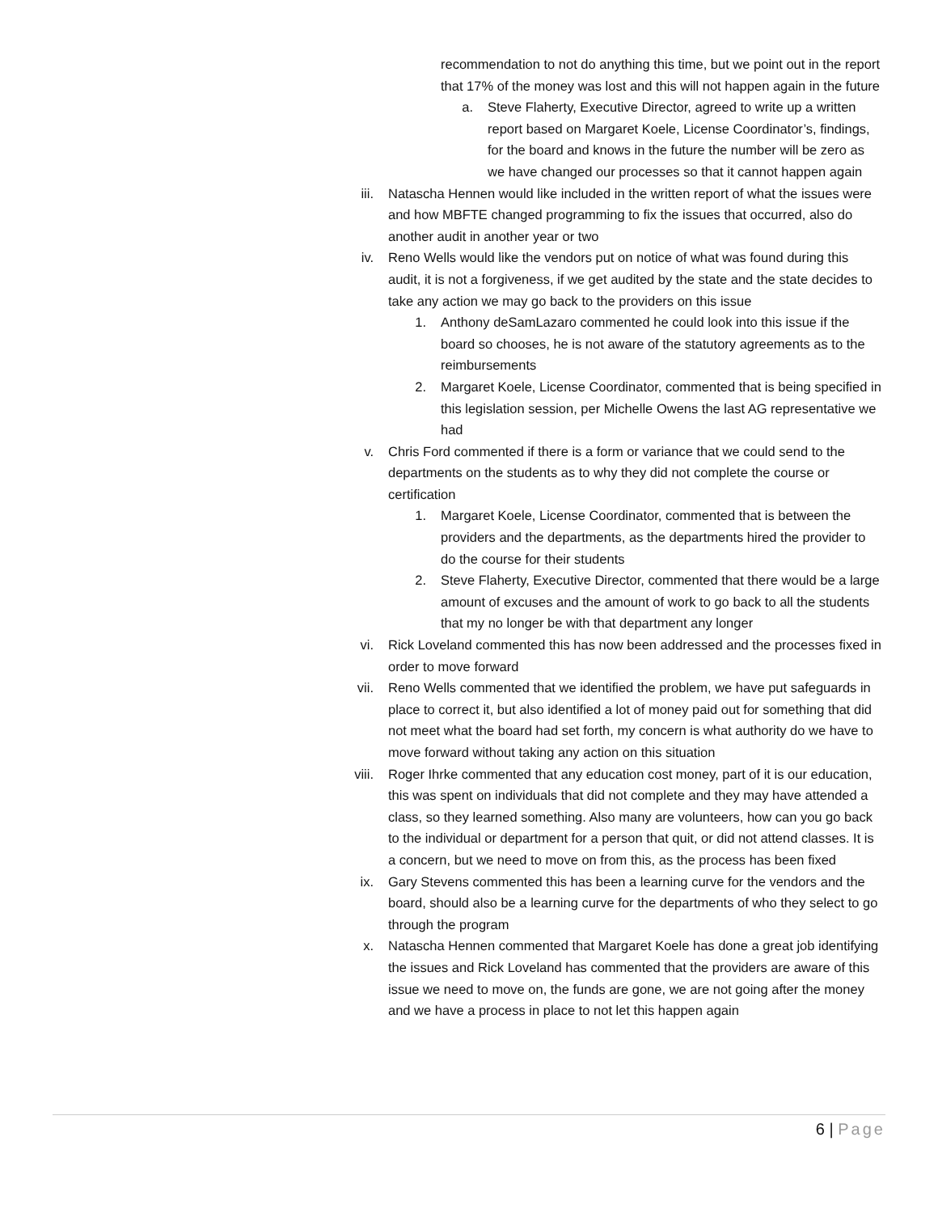recommendation to not do anything this time, but we point out in the report that 17% of the money was lost and this will not happen again in the future
a. Steve Flaherty, Executive Director, agreed to write up a written report based on Margaret Koele, License Coordinator’s, findings, for the board and knows in the future the number will be zero as we have changed our processes so that it cannot happen again
iii. Natascha Hennen would like included in the written report of what the issues were and how MBFTE changed programming to fix the issues that occurred, also do another audit in another year or two
iv. Reno Wells would like the vendors put on notice of what was found during this audit, it is not a forgiveness, if we get audited by the state and the state decides to take any action we may go back to the providers on this issue
1. Anthony deSamLazaro commented he could look into this issue if the board so chooses, he is not aware of the statutory agreements as to the reimbursements
2. Margaret Koele, License Coordinator, commented that is being specified in this legislation session, per Michelle Owens the last AG representative we had
v. Chris Ford commented if there is a form or variance that we could send to the departments on the students as to why they did not complete the course or certification
1. Margaret Koele, License Coordinator, commented that is between the providers and the departments, as the departments hired the provider to do the course for their students
2. Steve Flaherty, Executive Director, commented that there would be a large amount of excuses and the amount of work to go back to all the students that my no longer be with that department any longer
vi. Rick Loveland commented this has now been addressed and the processes fixed in order to move forward
vii. Reno Wells commented that we identified the problem, we have put safeguards in place to correct it, but also identified a lot of money paid out for something that did not meet what the board had set forth, my concern is what authority do we have to move forward without taking any action on this situation
viii.
Roger Ihrke commented that any education cost money, part of it is our education, this was spent on individuals that did not complete and they may have attended a class, so they learned something. Also many are volunteers, how can you go back to the individual or department for a person that quit, or did not attend classes. It is a concern, but we need to move on from this, as the process has been fixed
ix. Gary Stevens commented this has been a learning curve for the vendors and the board, should also be a learning curve for the departments of who they select to go through the program
x. Natascha Hennen commented that Margaret Koele has done a great job identifying the issues and Rick Loveland has commented that the providers are aware of this issue we need to move on, the funds are gone, we are not going after the money and we have a process in place to not let this happen again
6 | Page